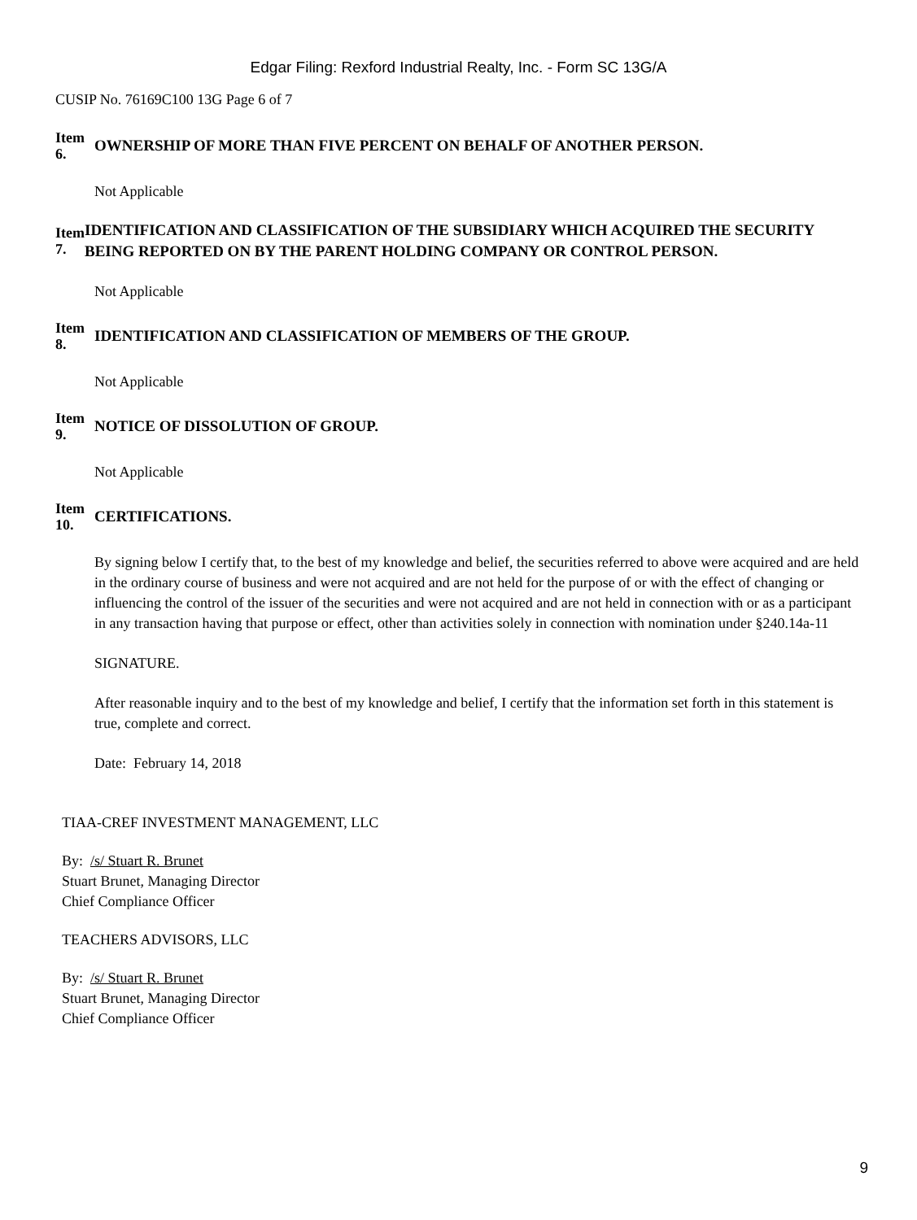Edgar Filing: Rexford Industrial Realty, Inc. - Form SC 13G/A
CUSIP No. 76169C100 13G Page 6 of 7
Item
6.
OWNERSHIP OF MORE THAN FIVE PERCENT ON BEHALF OF ANOTHER PERSON.
Not Applicable
Item
7.
IDENTIFICATION AND CLASSIFICATION OF THE SUBSIDIARY WHICH ACQUIRED THE SECURITY BEING REPORTED ON BY THE PARENT HOLDING COMPANY OR CONTROL PERSON.
Not Applicable
Item
8.
IDENTIFICATION AND CLASSIFICATION OF MEMBERS OF THE GROUP.
Not Applicable
Item
9.
NOTICE OF DISSOLUTION OF GROUP.
Not Applicable
Item
10.
CERTIFICATIONS.
By signing below I certify that, to the best of my knowledge and belief, the securities referred to above were acquired and are held in the ordinary course of business and were not acquired and are not held for the purpose of or with the effect of changing or influencing the control of the issuer of the securities and were not acquired and are not held in connection with or as a participant in any transaction having that purpose or effect, other than activities solely in connection with nomination under §240.14a-11
SIGNATURE.
After reasonable inquiry and to the best of my knowledge and belief, I certify that the information set forth in this statement is true, complete and correct.
Date: February 14, 2018
TIAA-CREF INVESTMENT MANAGEMENT, LLC
By: /s/ Stuart R. Brunet
Stuart Brunet, Managing Director
Chief Compliance Officer
TEACHERS ADVISORS, LLC
By: /s/ Stuart R. Brunet
Stuart Brunet, Managing Director
Chief Compliance Officer
9